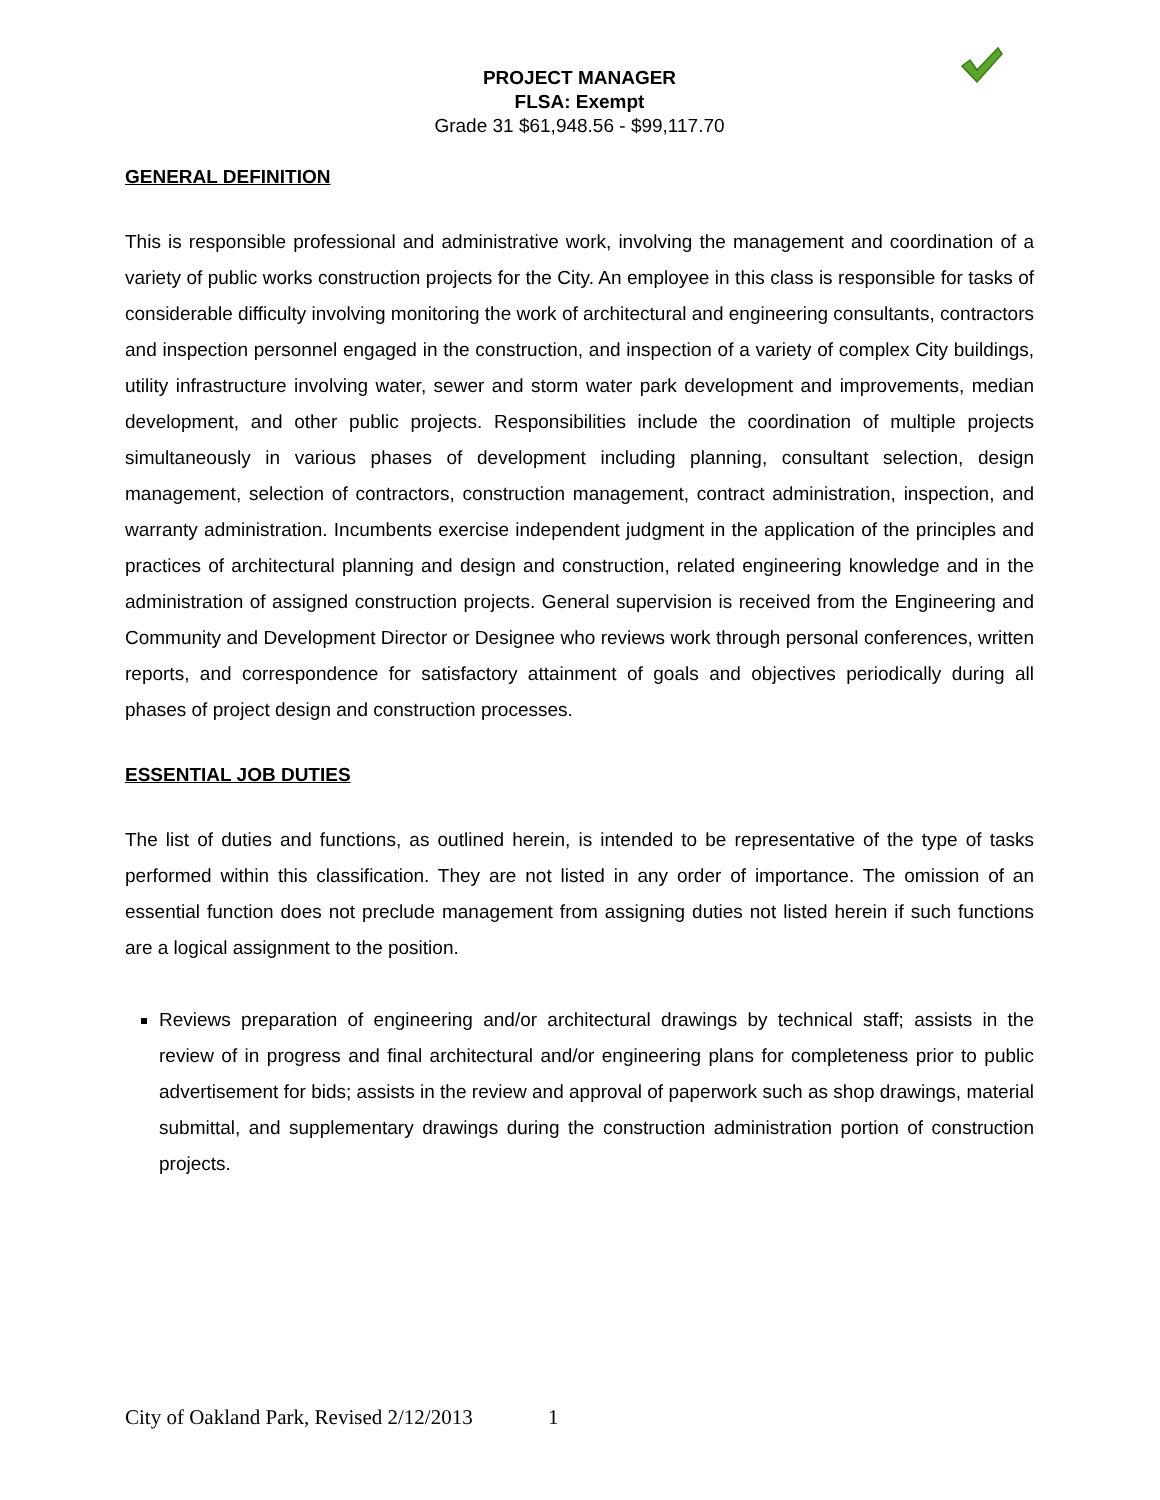PROJECT MANAGER
FLSA: Exempt
Grade 31 $61,948.56 - $99,117.70
GENERAL DEFINITION
This is responsible professional and administrative work, involving the management and coordination of a variety of public works construction projects for the City. An employee in this class is responsible for tasks of considerable difficulty involving monitoring the work of architectural and engineering consultants, contractors and inspection personnel engaged in the construction, and inspection of a variety of complex City buildings, utility infrastructure involving water, sewer and storm water park development and improvements, median development, and other public projects. Responsibilities include the coordination of multiple projects simultaneously in various phases of development including planning, consultant selection, design management, selection of contractors, construction management, contract administration, inspection, and warranty administration. Incumbents exercise independent judgment in the application of the principles and practices of architectural planning and design and construction, related engineering knowledge and in the administration of assigned construction projects. General supervision is received from the Engineering and Community and Development Director or Designee who reviews work through personal conferences, written reports, and correspondence for satisfactory attainment of goals and objectives periodically during all phases of project design and construction processes.
ESSENTIAL JOB DUTIES
The list of duties and functions, as outlined herein, is intended to be representative of the type of tasks performed within this classification. They are not listed in any order of importance. The omission of an essential function does not preclude management from assigning duties not listed herein if such functions are a logical assignment to the position.
Reviews preparation of engineering and/or architectural drawings by technical staff; assists in the review of in progress and final architectural and/or engineering plans for completeness prior to public advertisement for bids; assists in the review and approval of paperwork such as shop drawings, material submittal, and supplementary drawings during the construction administration portion of construction projects.
City of Oakland Park, Revised 2/12/2013 1